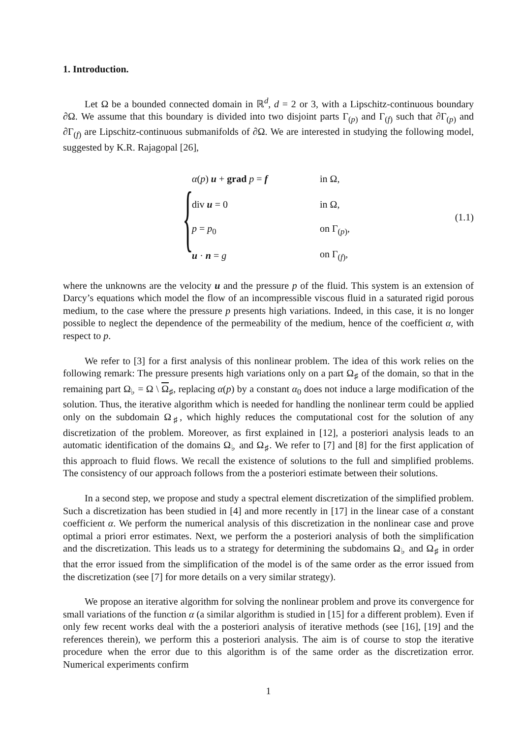1. Introduction.
Let Ω be a bounded connected domain in ℝ<sup>d</sup>, d = 2 or 3, with a Lipschitz-continuous boundary ∂Ω. We assume that this boundary is divided into two disjoint parts Γ<sub>(p)</sub> and Γ<sub>(f)</sub> such that ∂Γ<sub>(p)</sub> and ∂Γ<sub>(f)</sub> are Lipschitz-continuous submanifolds of ∂Ω. We are interested in studying the following model, suggested by K.R. Rajagopal [26],
{
| α ( p ) u + grad p = f | in Ω, |
| div u = 0 | in Ω, |
| p = p<sub>0</sub> | on Γ<sub>(p)</sub>, |
| u · n = g | on Γ<sub>(f)</sub>, |
(1.1)
where the unknowns are the velocity u and the pressure p of the fluid. This system is an extension of Darcy’s equations which model the flow of an incompressible viscous fluid in a saturated rigid porous medium, to the case where the pressure p presents high variations. Indeed, in this case, it is no longer possible to neglect the dependence of the permeability of the medium, hence of the coefficient α, with respect to p.
We refer to [3] for a first analysis of this nonlinear problem. The idea of this work relies on the following remark: The pressure presents high variations only on a part Ω<sub>♯</sub> of the domain, so that in the remaining part Ω<sub>♭</sub> = Ω \ Ω<sub>♯</sub>, replacing α(p) by a constant α<sub>0</sub> does not induce a large modification of the solution. Thus, the iterative algorithm which is needed for handling the nonlinear term could be applied only on the subdomain Ω<sub>♯</sub>, which highly reduces the computational cost for the solution of any discretization of the problem. Moreover, as first explained in [12], a posteriori analysis leads to an automatic identification of the domains Ω<sub>♭</sub> and Ω<sub>♯</sub>. We refer to [7] and [8] for the first application of this approach to fluid flows. We recall the existence of solutions to the full and simplified problems. The consistency of our approach follows from the a posteriori estimate between their solutions.
In a second step, we propose and study a spectral element discretization of the simplified problem. Such a discretization has been studied in [4] and more recently in [17] in the linear case of a constant coefficient α. We perform the numerical analysis of this discretization in the nonlinear case and prove optimal a priori error estimates. Next, we perform the a posteriori analysis of both the simplification and the discretization. This leads us to a strategy for determining the subdomains Ω<sub>♭</sub> and Ω<sub>♯</sub> in order that the error issued from the simplification of the model is of the same order as the error issued from the discretization (see [7] for more details on a very similar strategy).
We propose an iterative algorithm for solving the nonlinear problem and prove its convergence for small variations of the function α (a similar algorithm is studied in [15] for a different problem). Even if only few recent works deal with the a posteriori analysis of iterative methods (see [16], [19] and the references therein), we perform this a posteriori analysis. The aim is of course to stop the iterative procedure when the error due to this algorithm is of the same order as the discretization error. Numerical experiments confirm
1